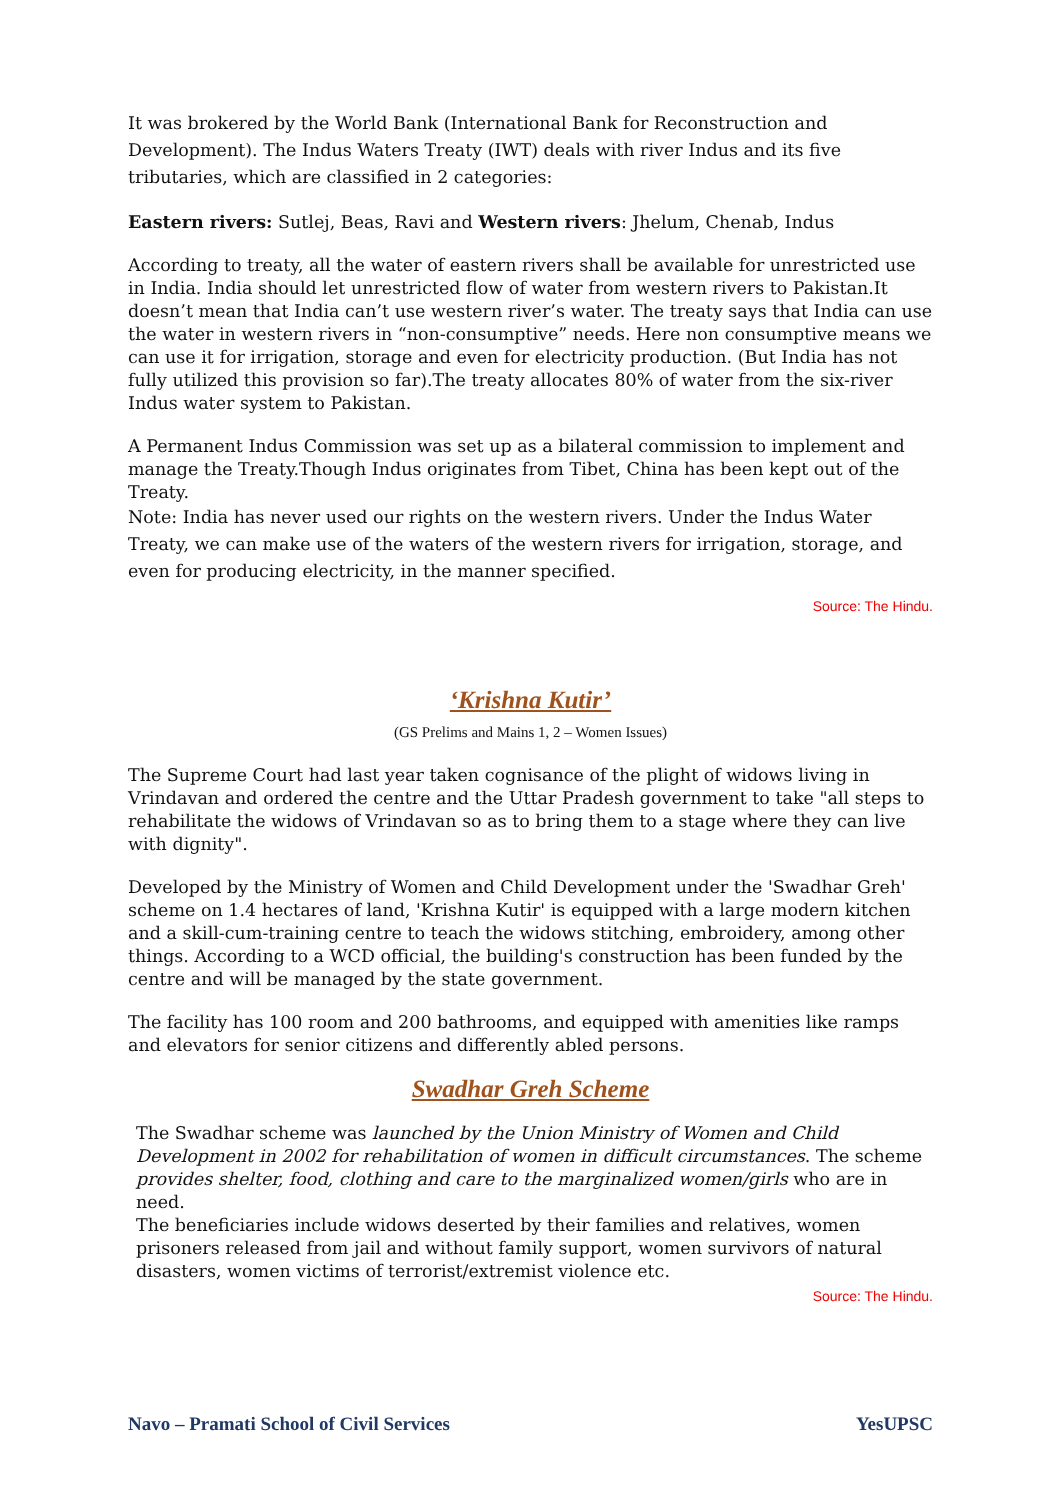It was brokered by the World Bank (International Bank for Reconstruction and Development). The Indus Waters Treaty (IWT) deals with river Indus and its five tributaries, which are classified in 2 categories:
Eastern rivers: Sutlej, Beas, Ravi and Western rivers: Jhelum, Chenab, Indus
According to treaty, all the water of eastern rivers shall be available for unrestricted use in India. India should let unrestricted flow of water from western rivers to Pakistan.It doesn’t mean that India can’t use western river’s water. The treaty says that India can use the water in western rivers in “non-consumptive” needs. Here non consumptive means we can use it for irrigation, storage and even for electricity production. (But India has not fully utilized this provision so far).The treaty allocates 80% of water from the six-river Indus water system to Pakistan.
A Permanent Indus Commission was set up as a bilateral commission to implement and manage the Treaty.Though Indus originates from Tibet, China has been kept out of the Treaty.
Note: India has never used our rights on the western rivers. Under the Indus Water Treaty, we can make use of the waters of the western rivers for irrigation, storage, and even for producing electricity, in the manner specified.
Source: The Hindu.
‘Krishna Kutir’
(GS Prelims and Mains 1, 2 – Women Issues)
The Supreme Court had last year taken cognisance of the plight of widows living in Vrindavan and ordered the centre and the Uttar Pradesh government to take "all steps to rehabilitate the widows of Vrindavan so as to bring them to a stage where they can live with dignity".
Developed by the Ministry of Women and Child Development under the 'Swadhar Greh' scheme on 1.4 hectares of land, 'Krishna Kutir' is equipped with a large modern kitchen and a skill-cum-training centre to teach the widows stitching, embroidery, among other things. According to a WCD official, the building's construction has been funded by the centre and will be managed by the state government.
The facility has 100 room and 200 bathrooms, and equipped with amenities like ramps and elevators for senior citizens and differently abled persons.
Swadhar Greh Scheme
The Swadhar scheme was launched by the Union Ministry of Women and Child Development in 2002 for rehabilitation of women in difficult circumstances. The scheme provides shelter, food, clothing and care to the marginalized women/girls who are in need.
The beneficiaries include widows deserted by their families and relatives, women prisoners released from jail and without family support, women survivors of natural disasters, women victims of terrorist/extremist violence etc.
Source: The Hindu.
Navo – Pramati School of Civil Services YesUPSC